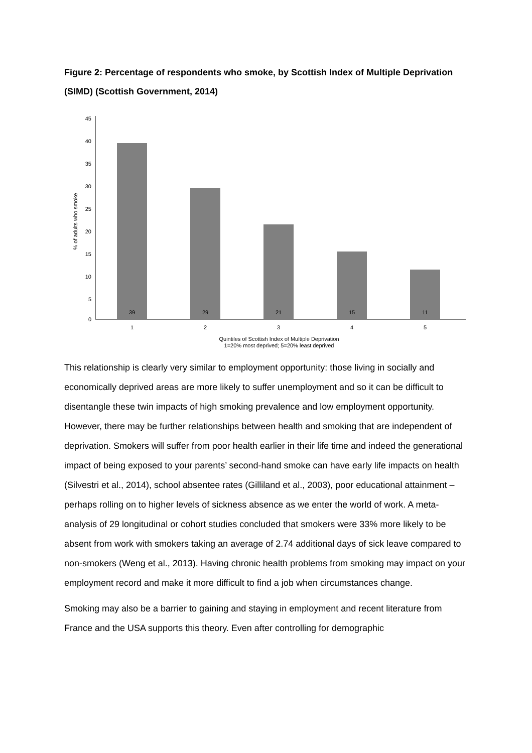Figure 2: Percentage of respondents who smoke, by Scottish Index of Multiple Deprivation (SIMD) (Scottish Government, 2014)
45
40
35
30
25
20
15
10
5
0
% of adults who smoke
39
29
21
15
11
1
2
3
4
5
Quintiles of Scottish Index of Multiple Deprivation
1=20% most deprived; 5=20% least deprived
This relationship is clearly very similar to employment opportunity: those living in socially and economically deprived areas are more likely to suffer unemployment and so it can be difficult to disentangle these twin impacts of high smoking prevalence and low employment opportunity. However, there may be further relationships between health and smoking that are independent of deprivation. Smokers will suffer from poor health earlier in their life time and indeed the generational impact of being exposed to your parents’ second-hand smoke can have early life impacts on health (Silvestri et al., 2014), school absentee rates (Gilliland et al., 2003), poor educational attainment – perhaps rolling on to higher levels of sickness absence as we enter the world of work. A meta-analysis of 29 longitudinal or cohort studies concluded that smokers were 33% more likely to be absent from work with smokers taking an average of 2.74 additional days of sick leave compared to non-smokers (Weng et al., 2013). Having chronic health problems from smoking may impact on your employment record and make it more difficult to find a job when circumstances change.
Smoking may also be a barrier to gaining and staying in employment and recent literature from France and the USA supports this theory. Even after controlling for demographic